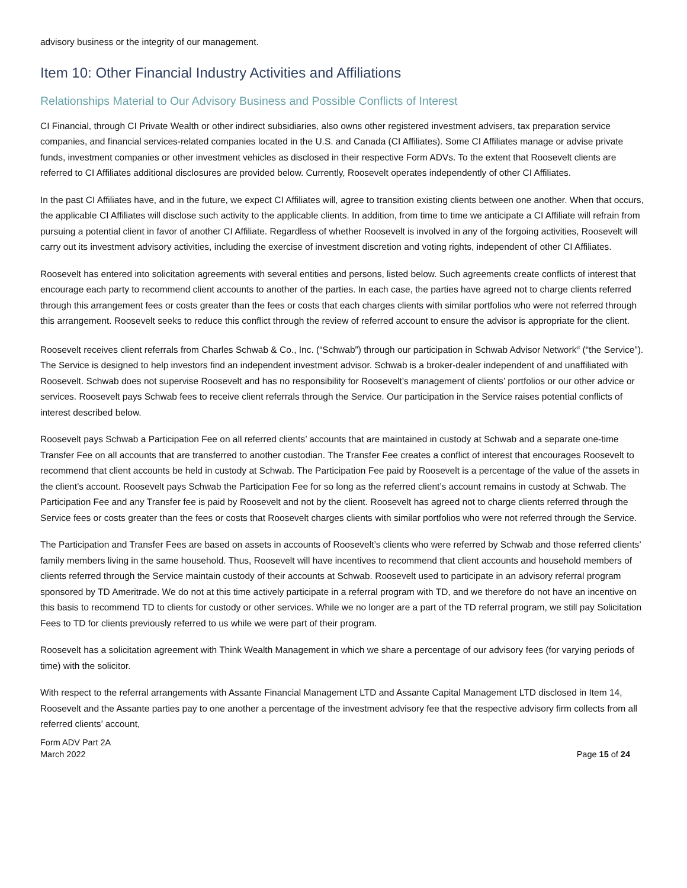advisory business or the integrity of our management.
Item 10: Other Financial Industry Activities and Affiliations
Relationships Material to Our Advisory Business and Possible Conflicts of Interest
CI Financial, through CI Private Wealth or other indirect subsidiaries, also owns other registered investment advisers, tax preparation service companies, and financial services-related companies located in the U.S. and Canada (CI Affiliates). Some CI Affiliates manage or advise private funds, investment companies or other investment vehicles as disclosed in their respective Form ADVs. To the extent that Roosevelt clients are referred to CI Affiliates additional disclosures are provided below. Currently, Roosevelt operates independently of other CI Affiliates.
In the past CI Affiliates have, and in the future, we expect CI Affiliates will, agree to transition existing clients between one another. When that occurs, the applicable CI Affiliates will disclose such activity to the applicable clients. In addition, from time to time we anticipate a CI Affiliate will refrain from pursuing a potential client in favor of another CI Affiliate. Regardless of whether Roosevelt is involved in any of the forgoing activities, Roosevelt will carry out its investment advisory activities, including the exercise of investment discretion and voting rights, independent of other CI Affiliates.
Roosevelt has entered into solicitation agreements with several entities and persons, listed below. Such agreements create conflicts of interest that encourage each party to recommend client accounts to another of the parties. In each case, the parties have agreed not to charge clients referred through this arrangement fees or costs greater than the fees or costs that each charges clients with similar portfolios who were not referred through this arrangement. Roosevelt seeks to reduce this conflict through the review of referred account to ensure the advisor is appropriate for the client.
Roosevelt receives client referrals from Charles Schwab & Co., Inc. (“Schwab”) through our participation in Schwab Advisor Network<sup>®</sup> (“the Service”). The Service is designed to help investors find an independent investment advisor. Schwab is a broker-dealer independent of and unaffiliated with Roosevelt. Schwab does not supervise Roosevelt and has no responsibility for Roosevelt’s management of clients’ portfolios or our other advice or services. Roosevelt pays Schwab fees to receive client referrals through the Service. Our participation in the Service raises potential conflicts of interest described below.
Roosevelt pays Schwab a Participation Fee on all referred clients’ accounts that are maintained in custody at Schwab and a separate one-time Transfer Fee on all accounts that are transferred to another custodian. The Transfer Fee creates a conflict of interest that encourages Roosevelt to recommend that client accounts be held in custody at Schwab. The Participation Fee paid by Roosevelt is a percentage of the value of the assets in the client’s account. Roosevelt pays Schwab the Participation Fee for so long as the referred client’s account remains in custody at Schwab. The Participation Fee and any Transfer fee is paid by Roosevelt and not by the client. Roosevelt has agreed not to charge clients referred through the Service fees or costs greater than the fees or costs that Roosevelt charges clients with similar portfolios who were not referred through the Service.
The Participation and Transfer Fees are based on assets in accounts of Roosevelt’s clients who were referred by Schwab and those referred clients’ family members living in the same household. Thus, Roosevelt will have incentives to recommend that client accounts and household members of clients referred through the Service maintain custody of their accounts at Schwab. Roosevelt used to participate in an advisory referral program sponsored by TD Ameritrade. We do not at this time actively participate in a referral program with TD, and we therefore do not have an incentive on this basis to recommend TD to clients for custody or other services. While we no longer are a part of the TD referral program, we still pay Solicitation Fees to TD for clients previously referred to us while we were part of their program.
Roosevelt has a solicitation agreement with Think Wealth Management in which we share a percentage of our advisory fees (for varying periods of time) with the solicitor.
With respect to the referral arrangements with Assante Financial Management LTD and Assante Capital Management LTD disclosed in Item 14, Roosevelt and the Assante parties pay to one another a percentage of the investment advisory fee that the respective advisory firm collects from all referred clients’ account,
Form ADV Part 2A
March 2022
Page 15 of 24